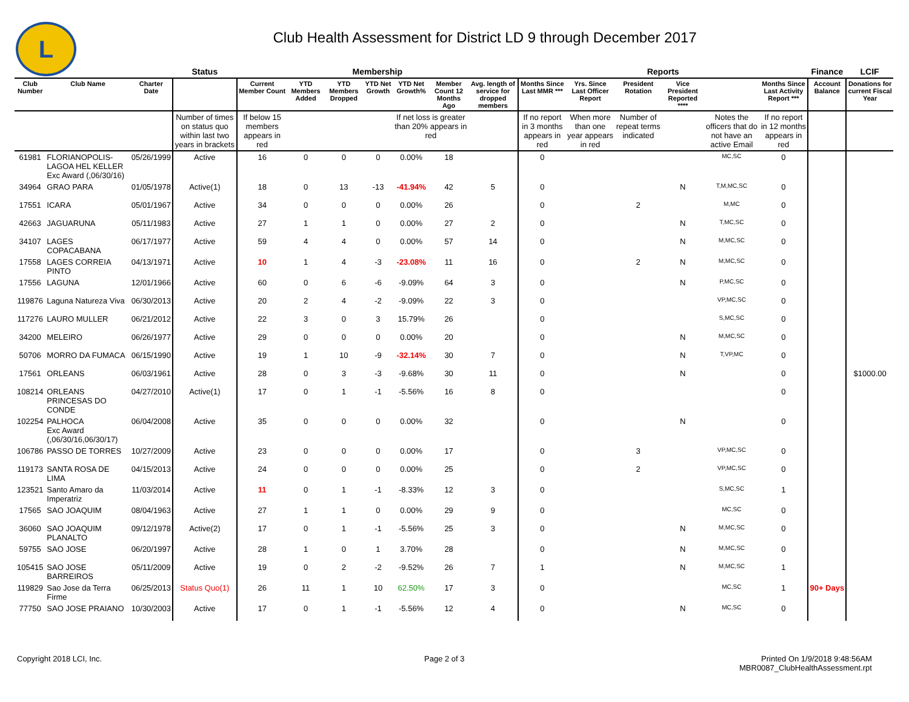L
Club Health Assessment for District LD 9 through December 2017
| | | | Status | Membership | | | | | | | Reports | | | | | | Finance | LCIF |
| --- | --- | --- | --- | --- | --- | --- | --- | --- | --- | --- | --- | --- | --- | --- | --- | --- | --- | --- |
| Club Number | Club Name | Charter Date | | Current Member Count | YTD Members Added | YTD Members Dropped | YTD Net Growth | YTD Net Growth% | Member Count 12 Months Ago | Avg. length of service for dropped members | Months Since Last MMR *** | Yrs. Since Last Officer Report | President Rotation | Vice President Reported **** | | Months Since Last Activity Report *** | Account Balance | Donations for current Fiscal Year |
| | | | Number of times on status quo within last two years in brackets | If below 15 members appears in red | | | | If net loss is greater than 20% appears in red | | | If no report in 3 months appears in red | When more than one year appears in red | Number of repeat terms indicated | | Notes the officers that do not have an active Email | If no report in 12 months appears in red | | |
| 61981 | FLORIANOPOLIS-LAGOA HEL KELLER Exc Award (,06/30/16) | 05/26/1999 | Active | 16 | 0 | 0 | 0 | 0.00% | 18 | | 0 | | | | MC,SC | 0 | | |
| 34964 | GRAO PARA | 01/05/1978 | Active(1) | 18 | 0 | 13 | -13 | -41.94% | 42 | 5 | 0 | | | N | T,M,MC,SC | 0 | | |
| 17551 | ICARA | 05/01/1967 | Active | 34 | 0 | 0 | 0 | 0.00% | 26 | | 0 | | 2 | | M,MC | 0 | | |
| 42663 | JAGUARUNA | 05/11/1983 | Active | 27 | 1 | 1 | 0 | 0.00% | 27 | 2 | 0 | | | N | T,MC,SC | 0 | | |
| 34107 | LAGES COPACABANA | 06/17/1977 | Active | 59 | 4 | 4 | 0 | 0.00% | 57 | 14 | 0 | | | N | M,MC,SC | 0 | | |
| 17558 | LAGES CORREIA PINTO | 04/13/1971 | Active | 10 | 1 | 4 | -3 | -23.08% | 11 | 16 | 0 | | 2 | N | M,MC,SC | 0 | | |
| 17556 | LAGUNA | 12/01/1966 | Active | 60 | 0 | 6 | -6 | -9.09% | 64 | 3 | 0 | | | N | P,MC,SC | 0 | | |
| 119876 | Laguna Natureza Viva | 06/30/2013 | Active | 20 | 2 | 4 | -2 | -9.09% | 22 | 3 | 0 | | | | VP,MC,SC | 0 | | |
| 117276 | LAURO MULLER | 06/21/2012 | Active | 22 | 3 | 0 | 3 | 15.79% | 26 | | 0 | | | | S,MC,SC | 0 | | |
| 34200 | MELEIRO | 06/26/1977 | Active | 29 | 0 | 0 | 0 | 0.00% | 20 | | 0 | | | N | M,MC,SC | 0 | | |
| 50706 | MORRO DA FUMACA | 06/15/1990 | Active | 19 | 1 | 10 | -9 | -32.14% | 30 | 7 | 0 | | | N | T,VP,MC | 0 | | |
| 17561 | ORLEANS | 06/03/1961 | Active | 28 | 0 | 3 | -3 | -9.68% | 30 | 11 | 0 | | | N | | 0 | | $1000.00 |
| 108214 | ORLEANS PRINCESAS DO CONDE | 04/27/2010 | Active(1) | 17 | 0 | 1 | -1 | -5.56% | 16 | 8 | 0 | | | | | 0 | | |
| 102254 | PALHOCA Exc Award (,06/30/16,06/30/17) | 06/04/2008 | Active | 35 | 0 | 0 | 0 | 0.00% | 32 | | 0 | | | N | | 0 | | |
| 106786 | PASSO DE TORRES | 10/27/2009 | Active | 23 | 0 | 0 | 0 | 0.00% | 17 | | 0 | | 3 | | VP,MC,SC | 0 | | |
| 119173 | SANTA ROSA DE LIMA | 04/15/2013 | Active | 24 | 0 | 0 | 0 | 0.00% | 25 | | 0 | | 2 | | VP,MC,SC | 0 | | |
| 123521 | Santo Amaro da Imperatriz | 11/03/2014 | Active | 11 | 0 | 1 | -1 | -8.33% | 12 | 3 | 0 | | | | S,MC,SC | 1 | | |
| 17565 | SAO JOAQUIM | 08/04/1963 | Active | 27 | 1 | 1 | 0 | 0.00% | 29 | 9 | 0 | | | | MC,SC | 0 | | |
| 36060 | SAO JOAQUIM PLANALTO | 09/12/1978 | Active(2) | 17 | 0 | 1 | -1 | -5.56% | 25 | 3 | 0 | | | N | M,MC,SC | 0 | | |
| 59755 | SAO JOSE | 06/20/1997 | Active | 28 | 1 | 0 | 1 | 3.70% | 28 | | 0 | | | N | M,MC,SC | 0 | | |
| 105415 | SAO JOSE BARREIROS | 05/11/2009 | Active | 19 | 0 | 2 | -2 | -9.52% | 26 | 7 | 1 | | | N | M,MC,SC | 1 | | |
| 119829 | Sao Jose da Terra Firme | 06/25/2013 | Status Quo(1) | 26 | 11 | 1 | 10 | 62.50% | 17 | 3 | 0 | | | | MC,SC | 1 | 90+ Days | |
| 77750 | SAO JOSE PRAIANO | 10/30/2003 | Active | 17 | 0 | 1 | -1 | -5.56% | 12 | 4 | 0 | | | N | MC,SC | 0 | | |
Copyright 2018 LCI, Inc. Page 2 of 3
Printed On 1/9/2018 9:48:56AM
MBR0087_ClubHealthAssessment.rpt